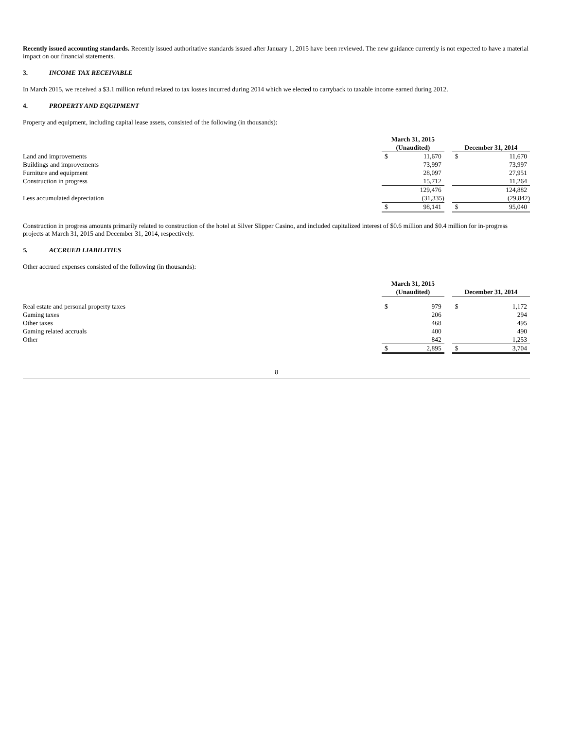Recently issued accounting standards. Recently issued authoritative standards issued after January 1, 2015 have been reviewed. The new guidance currently is not expected to have a material impact on our financial statements.
3. INCOME TAX RECEIVABLE
In March 2015, we received a $3.1 million refund related to tax losses incurred during 2014 which we elected to carryback to taxable income earned during 2012.
4. PROPERTY AND EQUIPMENT
Property and equipment, including capital lease assets, consisted of the following (in thousands):
| | March 31, 2015 (Unaudited) | | | December 31, 2014 | |
| --- | --- | --- | --- | --- | --- |
| Land and improvements | $ | 11,670 | | $ | 11,670 |
| Buildings and improvements | | 73,997 | | | 73,997 |
| Furniture and equipment | | 28,097 | | | 27,951 |
| Construction in progress | | 15,712 | | | 11,264 |
| | | 129,476 | | | 124,882 |
| Less accumulated depreciation | | (31,335) | | | (29,842) |
| | $ | 98,141 | | $ | 95,040 |
Construction in progress amounts primarily related to construction of the hotel at Silver Slipper Casino, and included capitalized interest of $0.6 million and $0.4 million for in-progress projects at March 31, 2015 and December 31, 2014, respectively.
5. ACCRUED LIABILITIES
Other accrued expenses consisted of the following (in thousands):
| | March 31, 2015 (Unaudited) | | | December 31, 2014 | |
| --- | --- | --- | --- | --- | --- |
| Real estate and personal property taxes | $ | 979 | | $ | 1,172 |
| Gaming taxes | | 206 | | | 294 |
| Other taxes | | 468 | | | 495 |
| Gaming related accruals | | 400 | | | 490 |
| Other | | 842 | | | 1,253 |
| | $ | 2,895 | | $ | 3,704 |
8